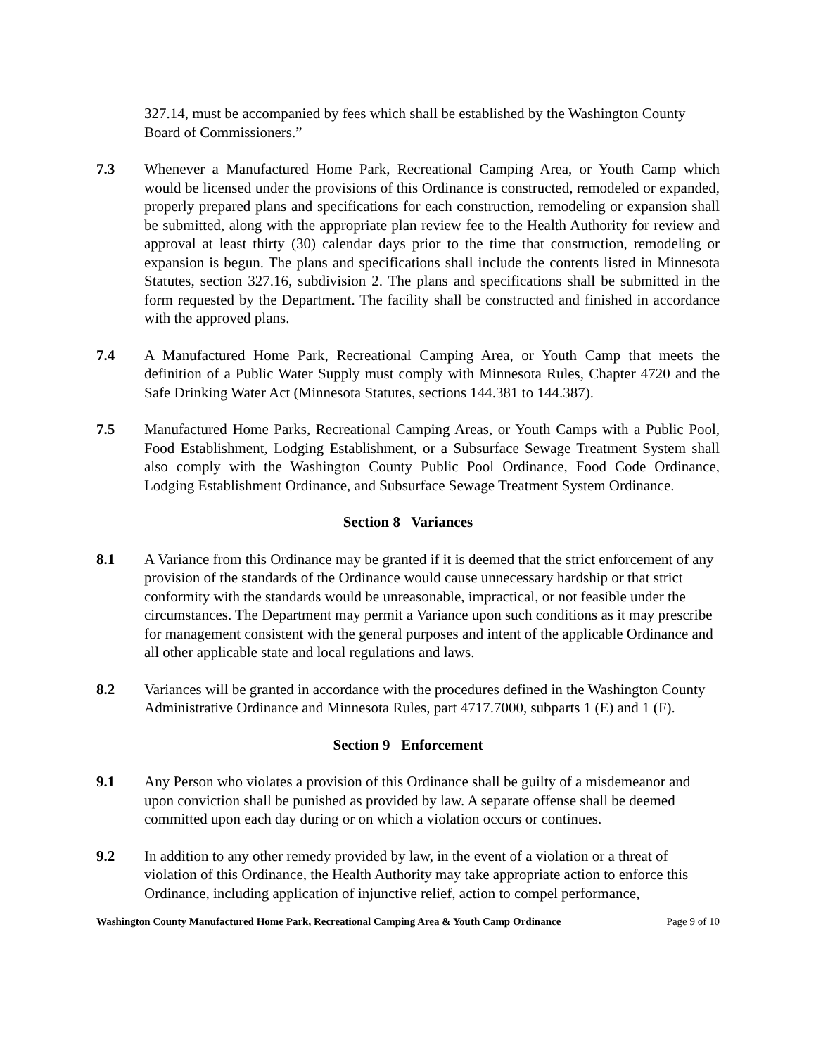327.14, must be accompanied by fees which shall be established by the Washington County Board of Commissioners.”
7.3 Whenever a Manufactured Home Park, Recreational Camping Area, or Youth Camp which would be licensed under the provisions of this Ordinance is constructed, remodeled or expanded, properly prepared plans and specifications for each construction, remodeling or expansion shall be submitted, along with the appropriate plan review fee to the Health Authority for review and approval at least thirty (30) calendar days prior to the time that construction, remodeling or expansion is begun. The plans and specifications shall include the contents listed in Minnesota Statutes, section 327.16, subdivision 2. The plans and specifications shall be submitted in the form requested by the Department. The facility shall be constructed and finished in accordance with the approved plans.
7.4 A Manufactured Home Park, Recreational Camping Area, or Youth Camp that meets the definition of a Public Water Supply must comply with Minnesota Rules, Chapter 4720 and the Safe Drinking Water Act (Minnesota Statutes, sections 144.381 to 144.387).
7.5 Manufactured Home Parks, Recreational Camping Areas, or Youth Camps with a Public Pool, Food Establishment, Lodging Establishment, or a Subsurface Sewage Treatment System shall also comply with the Washington County Public Pool Ordinance, Food Code Ordinance, Lodging Establishment Ordinance, and Subsurface Sewage Treatment System Ordinance.
Section 8 Variances
8.1 A Variance from this Ordinance may be granted if it is deemed that the strict enforcement of any provision of the standards of the Ordinance would cause unnecessary hardship or that strict conformity with the standards would be unreasonable, impractical, or not feasible under the circumstances. The Department may permit a Variance upon such conditions as it may prescribe for management consistent with the general purposes and intent of the applicable Ordinance and all other applicable state and local regulations and laws.
8.2 Variances will be granted in accordance with the procedures defined in the Washington County Administrative Ordinance and Minnesota Rules, part 4717.7000, subparts 1 (E) and 1 (F).
Section 9 Enforcement
9.1 Any Person who violates a provision of this Ordinance shall be guilty of a misdemeanor and upon conviction shall be punished as provided by law. A separate offense shall be deemed committed upon each day during or on which a violation occurs or continues.
9.2 In addition to any other remedy provided by law, in the event of a violation or a threat of violation of this Ordinance, the Health Authority may take appropriate action to enforce this Ordinance, including application of injunctive relief, action to compel performance,
Washington County Manufactured Home Park, Recreational Camping Area & Youth Camp Ordinance Page 9 of 10